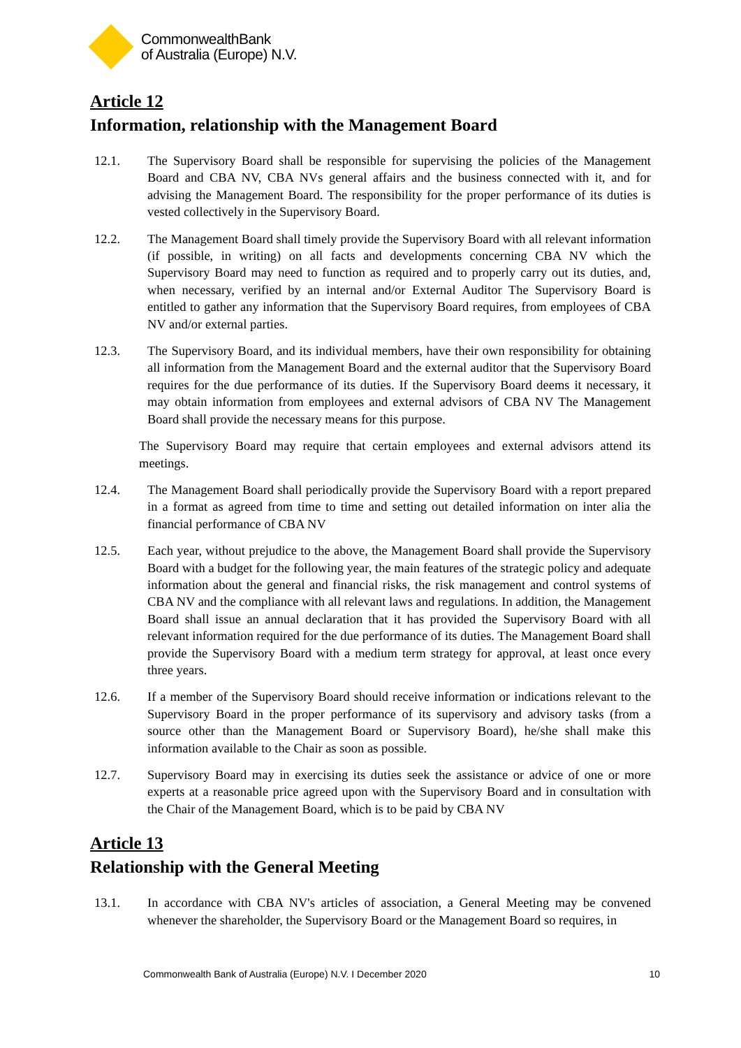CommonwealthBank
of Australia (Europe) N.V.
Article 12
Information, relationship with the Management Board
12.1. The Supervisory Board shall be responsible for supervising the policies of the Management Board and CBA NV, CBA NVs general affairs and the business connected with it, and for advising the Management Board. The responsibility for the proper performance of its duties is vested collectively in the Supervisory Board.
12.2. The Management Board shall timely provide the Supervisory Board with all relevant information (if possible, in writing) on all facts and developments concerning CBA NV which the Supervisory Board may need to function as required and to properly carry out its duties, and, when necessary, verified by an internal and/or External Auditor The Supervisory Board is entitled to gather any information that the Supervisory Board requires, from employees of CBA NV and/or external parties.
12.3. The Supervisory Board, and its individual members, have their own responsibility for obtaining all information from the Management Board and the external auditor that the Supervisory Board requires for the due performance of its duties. If the Supervisory Board deems it necessary, it may obtain information from employees and external advisors of CBA NV The Management Board shall provide the necessary means for this purpose.
The Supervisory Board may require that certain employees and external advisors attend its meetings.
12.4. The Management Board shall periodically provide the Supervisory Board with a report prepared in a format as agreed from time to time and setting out detailed information on inter alia the financial performance of CBA NV
12.5. Each year, without prejudice to the above, the Management Board shall provide the Supervisory Board with a budget for the following year, the main features of the strategic policy and adequate information about the general and financial risks, the risk management and control systems of CBA NV and the compliance with all relevant laws and regulations. In addition, the Management Board shall issue an annual declaration that it has provided the Supervisory Board with all relevant information required for the due performance of its duties. The Management Board shall provide the Supervisory Board with a medium term strategy for approval, at least once every three years.
12.6. If a member of the Supervisory Board should receive information or indications relevant to the Supervisory Board in the proper performance of its supervisory and advisory tasks (from a source other than the Management Board or Supervisory Board), he/she shall make this information available to the Chair as soon as possible.
12.7. Supervisory Board may in exercising its duties seek the assistance or advice of one or more experts at a reasonable price agreed upon with the Supervisory Board and in consultation with the Chair of the Management Board, which is to be paid by CBA NV
Article 13
Relationship with the General Meeting
13.1. In accordance with CBA NV's articles of association, a General Meeting may be convened whenever the shareholder, the Supervisory Board or the Management Board so requires, in
Commonwealth Bank of Australia (Europe) N.V. I December 2020 10